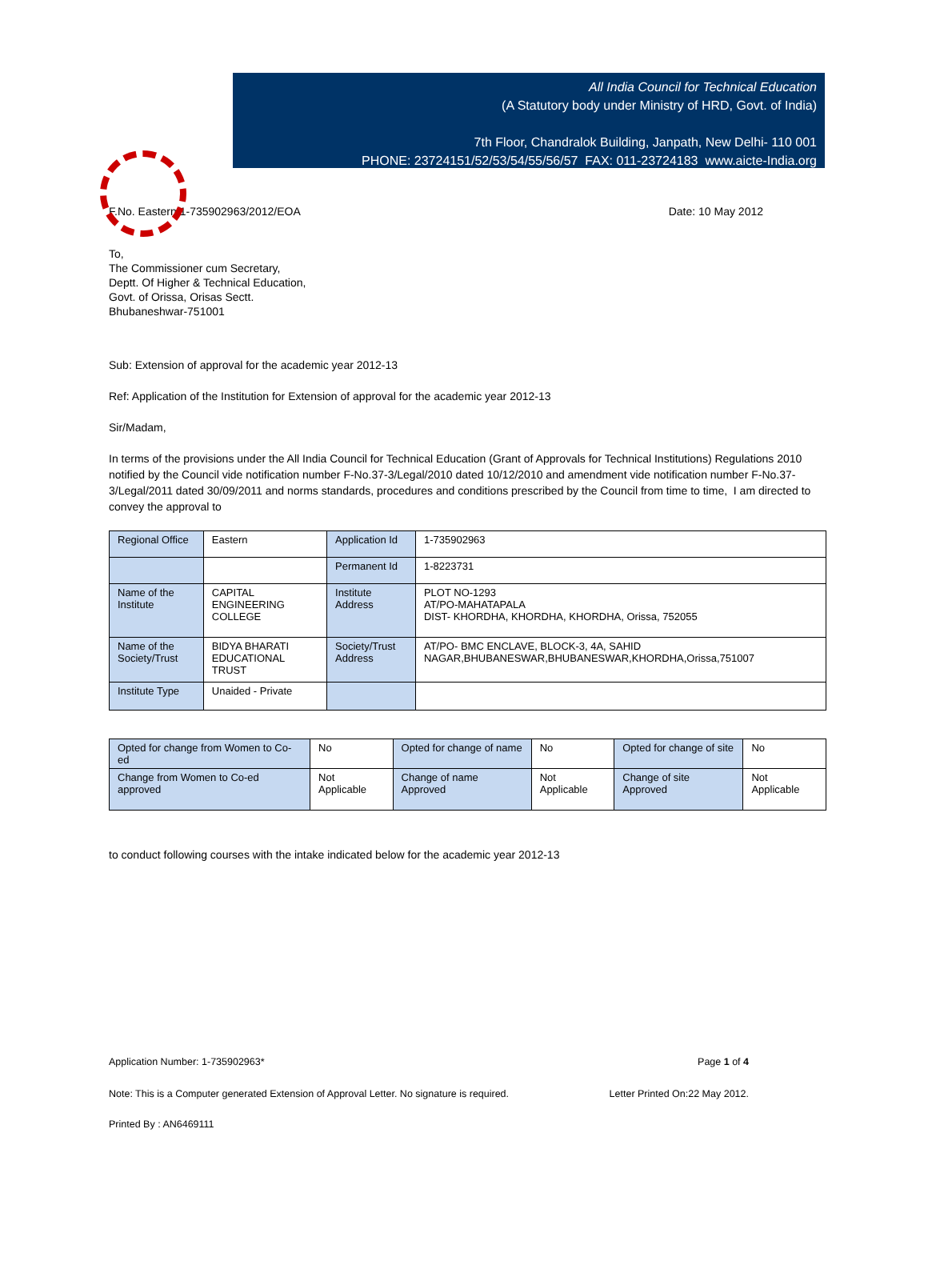All India Council for Technical Education
(A Statutory body under Ministry of HRD, Govt. of India)
7th Floor, Chandralok Building, Janpath, New Delhi- 110 001
PHONE: 23724151/52/53/54/55/56/57 FAX: 011-23724183 www.aicte-India.org
F.No. Eastern/1-735902963/2012/EOA Date: 10 May 2012
To,
The Commissioner cum Secretary,
Deptt. Of Higher & Technical Education,
Govt. of Orissa, Orisas Sectt.
Bhubaneshwar-751001
Sub: Extension of approval for the academic year 2012-13
Ref: Application of the Institution for Extension of approval for the academic year 2012-13
Sir/Madam,
In terms of the provisions under the All India Council for Technical Education (Grant of Approvals for Technical Institutions) Regulations 2010 notified by the Council vide notification number F-No.37-3/Legal/2010 dated 10/12/2010 and amendment vide notification number F-No.37-3/Legal/2011 dated 30/09/2011 and norms standards, procedures and conditions prescribed by the Council from time to time, I am directed to convey the approval to
| Regional Office | Eastern | Application Id | 1-735902963 |
| | | Permanent Id | 1-8223731 |
| Name of the Institute | CAPITAL ENGINEERING COLLEGE | Institute Address | PLOT NO-1293 AT/PO-MAHATAPALA DIST- KHORDHA, KHORDHA, KHORDHA, Orissa, 752055 |
| Name of the Society/Trust | BIDYA BHARATI EDUCATIONAL TRUST | Society/Trust Address | AT/PO- BMC ENCLAVE, BLOCK-3, 4A, SAHID NAGAR,BHUBANESWAR,BHUBANESWAR,KHORDHA,Orissa,751007 |
| Institute Type | Unaided - Private | | |
| Opted for change from Women to Co-ed | No | Opted for change of name | No | Opted for change of site | No |
| Change from Women to Co-ed approved | Not Applicable | Change of name Approved | Not Applicable | Change of site Approved | Not Applicable |
to conduct following courses with the intake indicated below for the academic year 2012-13
Application Number: 1-735902963* Page 1 of 4
Note: This is a Computer generated Extension of Approval Letter. No signature is required. Letter Printed On:22 May 2012.
Printed By : AN6469111